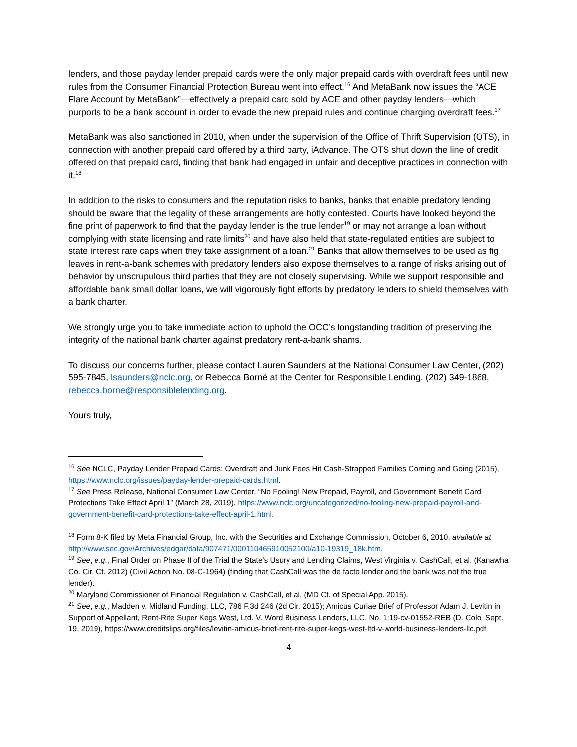lenders, and those payday lender prepaid cards were the only major prepaid cards with overdraft fees until new rules from the Consumer Financial Protection Bureau went into effect.<sup>16</sup> And MetaBank now issues the “ACE Flare Account by MetaBank”—effectively a prepaid card sold by ACE and other payday lenders—which purports to be a bank account in order to evade the new prepaid rules and continue charging overdraft fees.<sup>17</sup>
MetaBank was also sanctioned in 2010, when under the supervision of the Office of Thrift Supervision (OTS), in connection with another prepaid card offered by a third party, iAdvance. The OTS shut down the line of credit offered on that prepaid card, finding that bank had engaged in unfair and deceptive practices in connection with it.<sup>18</sup>
In addition to the risks to consumers and the reputation risks to banks, banks that enable predatory lending should be aware that the legality of these arrangements are hotly contested. Courts have looked beyond the fine print of paperwork to find that the payday lender is the true lender<sup>19</sup> or may not arrange a loan without complying with state licensing and rate limits<sup>20</sup> and have also held that state-regulated entities are subject to state interest rate caps when they take assignment of a loan.<sup>21</sup> Banks that allow themselves to be used as fig leaves in rent-a-bank schemes with predatory lenders also expose themselves to a range of risks arising out of behavior by unscrupulous third parties that they are not closely supervising. While we support responsible and affordable bank small dollar loans, we will vigorously fight efforts by predatory lenders to shield themselves with a bank charter.
We strongly urge you to take immediate action to uphold the OCC’s longstanding tradition of preserving the integrity of the national bank charter against predatory rent-a-bank shams.
To discuss our concerns further, please contact Lauren Saunders at the National Consumer Law Center, (202) 595-7845, lsaunders@nclc.org, or Rebecca Borné at the Center for Responsible Lending, (202) 349-1868, rebecca.borne@responsiblelending.org.
Yours truly,
<sup>16</sup> See NCLC, Payday Lender Prepaid Cards: Overdraft and Junk Fees Hit Cash-Strapped Families Coming and Going (2015), https://www.nclc.org/issues/payday-lender-prepaid-cards.html.
<sup>17</sup> See Press Release, National Consumer Law Center, “No Fooling! New Prepaid, Payroll, and Government Benefit Card Protections Take Effect April 1” (March 28, 2019), https://www.nclc.org/uncategorized/no-fooling-new-prepaid-payroll-and-government-benefit-card-protections-take-effect-april-1.html.
<sup>18</sup> Form 8-K filed by Meta Financial Group, Inc. with the Securities and Exchange Commission, October 6, 2010, available at http://www.sec.gov/Archives/edgar/data/907471/000110465910052100/a10-19319_18k.htm.
<sup>19</sup> See, e.g., Final Order on Phase II of the Trial the State's Usury and Lending Claims, West Virginia v. CashCall, et al. (Kanawha Co. Cir. Ct. 2012) (Civil Action No. 08-C-1964) (finding that CashCall was the de facto lender and the bank was not the true lender).
<sup>20</sup> Maryland Commissioner of Financial Regulation v. CashCall, et al. (MD Ct. of Special App. 2015).
<sup>21</sup> See, e.g., Madden v. Midland Funding, LLC, 786 F.3d 246 (2d Cir. 2015); Amicus Curiae Brief of Professor Adam J. Levitin in Support of Appellant, Rent-Rite Super Kegs West, Ltd. V. Word Business Lenders, LLC, No. 1:19-cv-01552-REB (D. Colo. Sept. 19, 2019), https://www.creditslips.org/files/levitin-amicus-brief-rent-rite-super-kegs-west-ltd-v-world-business-lenders-llc.pdf
4